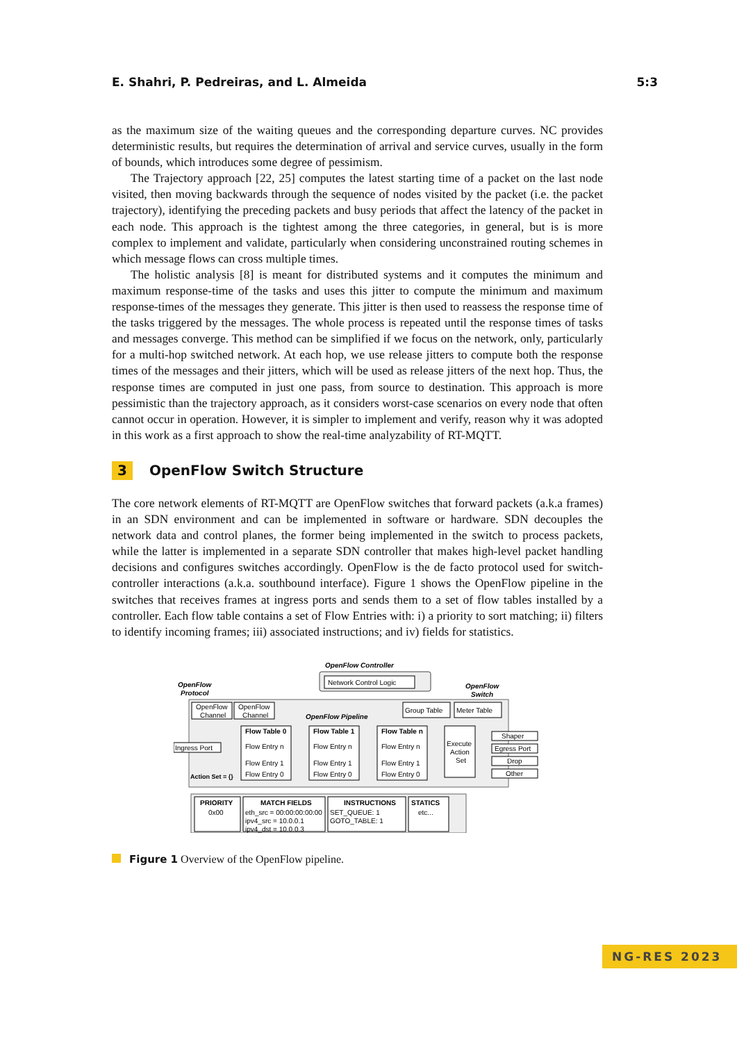E. Shahri, P. Pedreiras, and L. Almeida 5:3
as the maximum size of the waiting queues and the corresponding departure curves. NC provides deterministic results, but requires the determination of arrival and service curves, usually in the form of bounds, which introduces some degree of pessimism.
The Trajectory approach [22, 25] computes the latest starting time of a packet on the last node visited, then moving backwards through the sequence of nodes visited by the packet (i.e. the packet trajectory), identifying the preceding packets and busy periods that affect the latency of the packet in each node. This approach is the tightest among the three categories, in general, but is is more complex to implement and validate, particularly when considering unconstrained routing schemes in which message flows can cross multiple times.
The holistic analysis [8] is meant for distributed systems and it computes the minimum and maximum response-time of the tasks and uses this jitter to compute the minimum and maximum response-times of the messages they generate. This jitter is then used to reassess the response time of the tasks triggered by the messages. The whole process is repeated until the response times of tasks and messages converge. This method can be simplified if we focus on the network, only, particularly for a multi-hop switched network. At each hop, we use release jitters to compute both the response times of the messages and their jitters, which will be used as release jitters of the next hop. Thus, the response times are computed in just one pass, from source to destination. This approach is more pessimistic than the trajectory approach, as it considers worst-case scenarios on every node that often cannot occur in operation. However, it is simpler to implement and verify, reason why it was adopted in this work as a first approach to show the real-time analyzability of RT-MQTT.
3 OpenFlow Switch Structure
The core network elements of RT-MQTT are OpenFlow switches that forward packets (a.k.a frames) in an SDN environment and can be implemented in software or hardware. SDN decouples the network data and control planes, the former being implemented in the switch to process packets, while the latter is implemented in a separate SDN controller that makes high-level packet handling decisions and configures switches accordingly. OpenFlow is the de facto protocol used for switch-controller interactions (a.k.a. southbound interface). Figure 1 shows the OpenFlow pipeline in the switches that receives frames at ingress ports and sends them to a set of flow tables installed by a controller. Each flow table contains a set of Flow Entries with: i) a priority to sort matching; ii) filters to identify incoming frames; iii) associated instructions; and iv) fields for statistics.
OpenFlow Controller
Network Control Logic
OpenFlow
Protocol
OpenFlow
Switch
OpenFlow
Channel
OpenFlow
Channel
OpenFlow Pipeline
Group Table
Meter Table
Ingress Port
Action Set = {}
Flow Table 0
Flow Entry n
Flow Entry 1
Flow Entry 0
Flow Table 1
Flow Entry n
Flow Entry 1
Flow Entry 0
Flow Table n
Flow Entry n
Flow Entry 1
Flow Entry 0
Execute
Action
Set
Shaper
Egress Port
Drop
Other
PRIORITY
0x00
MATCH FIELDS
eth_src = 00:00:00:00:00
ipv4_src = 10.0.0.1
ipv4_dst = 10.0.0.3
INSTRUCTIONS
SET_QUEUE: 1
GOTO_TABLE: 1
STATICS
etc...
Figure 1 Overview of the OpenFlow pipeline.
NG-RES 2023